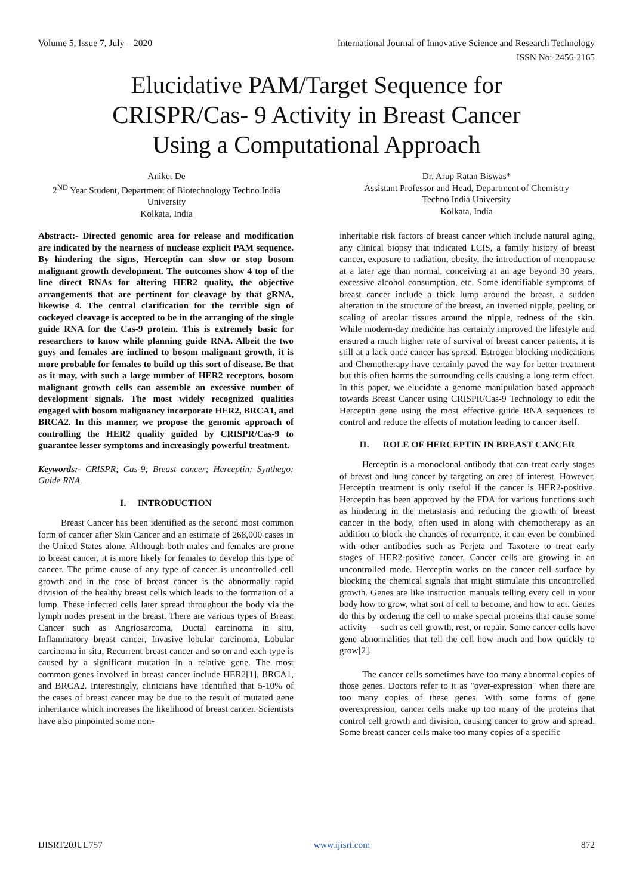Volume 5, Issue 7, July – 2020 International Journal of Innovative Science and Research Technology
ISSN No:-2456-2165
Elucidative PAM/Target Sequence for
CRISPR/Cas- 9 Activity in Breast Cancer
Using a Computational Approach
Aniket De
2<sup>ND</sup> Year Student, Department of Biotechnology Techno India University
Kolkata, India
Dr. Arup Ratan Biswas*
Assistant Professor and Head, Department of Chemistry
Techno India University
Kolkata, India
Abstract:- Directed genomic area for release and modification are indicated by the nearness of nuclease explicit PAM sequence. By hindering the signs, Herceptin can slow or stop bosom malignant growth development. The outcomes show 4 top of the line direct RNAs for altering HER2 quality, the objective arrangements that are pertinent for cleavage by that gRNA, likewise 4. The central clarification for the terrible sign of cockeyed cleavage is accepted to be in the arranging of the single guide RNA for the Cas-9 protein. This is extremely basic for researchers to know while planning guide RNA. Albeit the two guys and females are inclined to bosom malignant growth, it is more probable for females to build up this sort of disease. Be that as it may, with such a large number of HER2 receptors, bosom malignant growth cells can assemble an excessive number of development signals. The most widely recognized qualities engaged with bosom malignancy incorporate HER2, BRCA1, and BRCA2. In this manner, we propose the genomic approach of controlling the HER2 quality guided by CRISPR/Cas-9 to guarantee lesser symptoms and increasingly powerful treatment.
Keywords:- CRISPR; Cas-9; Breast cancer; Herceptin; Synthego; Guide RNA.
I. INTRODUCTION
Breast Cancer has been identified as the second most common form of cancer after Skin Cancer and an estimate of 268,000 cases in the United States alone. Although both males and females are prone to breast cancer, it is more likely for females to develop this type of cancer. The prime cause of any type of cancer is uncontrolled cell growth and in the case of breast cancer is the abnormally rapid division of the healthy breast cells which leads to the formation of a lump. These infected cells later spread throughout the body via the lymph nodes present in the breast. There are various types of Breast Cancer such as Angriosarcoma, Ductal carcinoma in situ, Inflammatory breast cancer, Invasive lobular carcinoma, Lobular carcinoma in situ, Recurrent breast cancer and so on and each type is caused by a significant mutation in a relative gene. The most common genes involved in breast cancer include HER2[1], BRCA1, and BRCA2. Interestingly, clinicians have identified that 5-10% of the cases of breast cancer may be due to the result of mutated gene inheritance which increases the likelihood of breast cancer. Scientists have also pinpointed some non-
inheritable risk factors of breast cancer which include natural aging, any clinical biopsy that indicated LCIS, a family history of breast cancer, exposure to radiation, obesity, the introduction of menopause at a later age than normal, conceiving at an age beyond 30 years, excessive alcohol consumption, etc. Some identifiable symptoms of breast cancer include a thick lump around the breast, a sudden alteration in the structure of the breast, an inverted nipple, peeling or scaling of areolar tissues around the nipple, redness of the skin. While modern-day medicine has certainly improved the lifestyle and ensured a much higher rate of survival of breast cancer patients, it is still at a lack once cancer has spread. Estrogen blocking medications and Chemotherapy have certainly paved the way for better treatment but this often harms the surrounding cells causing a long term effect. In this paper, we elucidate a genome manipulation based approach towards Breast Cancer using CRISPR/Cas-9 Technology to edit the Herceptin gene using the most effective guide RNA sequences to control and reduce the effects of mutation leading to cancer itself.
II. ROLE OF HERCEPTIN IN BREAST CANCER
Herceptin is a monoclonal antibody that can treat early stages of breast and lung cancer by targeting an area of interest. However, Herceptin treatment is only useful if the cancer is HER2-positive. Herceptin has been approved by the FDA for various functions such as hindering in the metastasis and reducing the growth of breast cancer in the body, often used in along with chemotherapy as an addition to block the chances of recurrence, it can even be combined with other antibodies such as Perjeta and Taxotere to treat early stages of HER2-positive cancer. Cancer cells are growing in an uncontrolled mode. Herceptin works on the cancer cell surface by blocking the chemical signals that might stimulate this uncontrolled growth. Genes are like instruction manuals telling every cell in your body how to grow, what sort of cell to become, and how to act. Genes do this by ordering the cell to make special proteins that cause some activity — such as cell growth, rest, or repair. Some cancer cells have gene abnormalities that tell the cell how much and how quickly to grow[2].
The cancer cells sometimes have too many abnormal copies of those genes. Doctors refer to it as "over-expression" when there are too many copies of these genes. With some forms of gene overexpression, cancer cells make up too many of the proteins that control cell growth and division, causing cancer to grow and spread. Some breast cancer cells make too many copies of a specific
IJISRT20JUL757 www.ijisrt.com 872